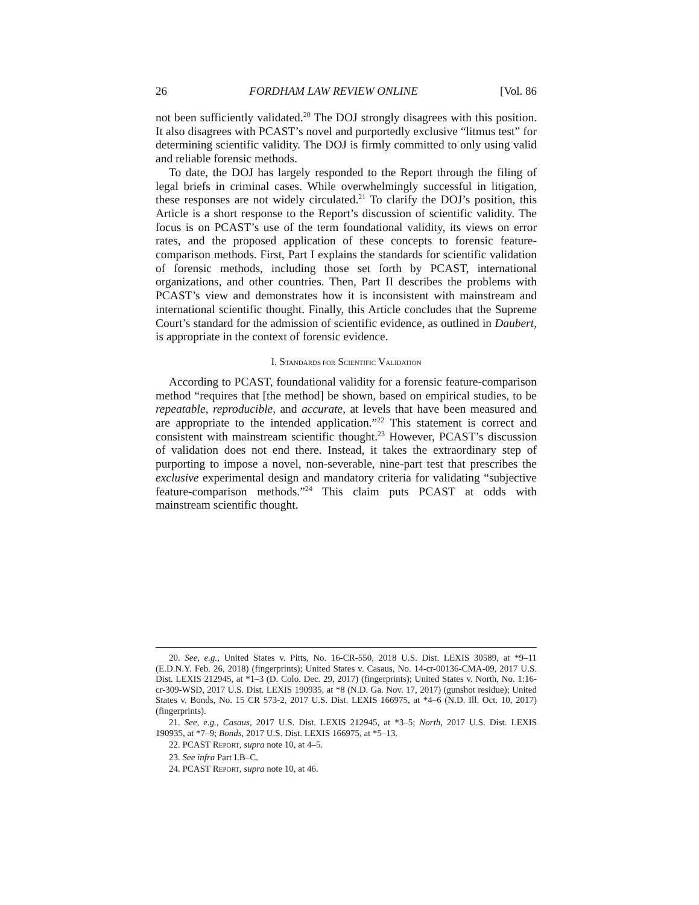26 FORDHAM LAW REVIEW ONLINE [Vol. 86
not been sufficiently validated.<sup>20</sup> The DOJ strongly disagrees with this position. It also disagrees with PCAST’s novel and purportedly exclusive “litmus test” for determining scientific validity. The DOJ is firmly committed to only using valid and reliable forensic methods.
To date, the DOJ has largely responded to the Report through the filing of legal briefs in criminal cases. While overwhelmingly successful in litigation, these responses are not widely circulated.<sup>21</sup> To clarify the DOJ’s position, this Article is a short response to the Report’s discussion of scientific validity. The focus is on PCAST’s use of the term foundational validity, its views on error rates, and the proposed application of these concepts to forensic feature-comparison methods. First, Part I explains the standards for scientific validation of forensic methods, including those set forth by PCAST, international organizations, and other countries. Then, Part II describes the problems with PCAST’s view and demonstrates how it is inconsistent with mainstream and international scientific thought. Finally, this Article concludes that the Supreme Court’s standard for the admission of scientific evidence, as outlined in Daubert, is appropriate in the context of forensic evidence.
I. STANDARDS FOR SCIENTIFIC VALIDATION
According to PCAST, foundational validity for a forensic feature-comparison method “requires that [the method] be shown, based on empirical studies, to be repeatable, reproducible, and accurate, at levels that have been measured and are appropriate to the intended application.”<sup>22</sup> This statement is correct and consistent with mainstream scientific thought.<sup>23</sup> However, PCAST’s discussion of validation does not end there. Instead, it takes the extraordinary step of purporting to impose a novel, non-severable, nine-part test that prescribes the exclusive experimental design and mandatory criteria for validating “subjective feature-comparison methods.”<sup>24</sup> This claim puts PCAST at odds with mainstream scientific thought.
20. See, e.g., United States v. Pitts, No. 16-CR-550, 2018 U.S. Dist. LEXIS 30589, at *9–11 (E.D.N.Y. Feb. 26, 2018) (fingerprints); United States v. Casaus, No. 14-cr-00136-CMA-09, 2017 U.S. Dist. LEXIS 212945, at *1–3 (D. Colo. Dec. 29, 2017) (fingerprints); United States v. North, No. 1:16-cr-309-WSD, 2017 U.S. Dist. LEXIS 190935, at *8 (N.D. Ga. Nov. 17, 2017) (gunshot residue); United States v. Bonds, No. 15 CR 573-2, 2017 U.S. Dist. LEXIS 166975, at *4–6 (N.D. Ill. Oct. 10, 2017) (fingerprints).
21. See, e.g., Casaus, 2017 U.S. Dist. LEXIS 212945, at *3–5; North, 2017 U.S. Dist. LEXIS 190935, at *7–9; Bonds, 2017 U.S. Dist. LEXIS 166975, at *5–13.
22. PCAST REPORT, supra note 10, at 4–5.
23. See infra Part I.B–C.
24. PCAST REPORT, supra note 10, at 46.